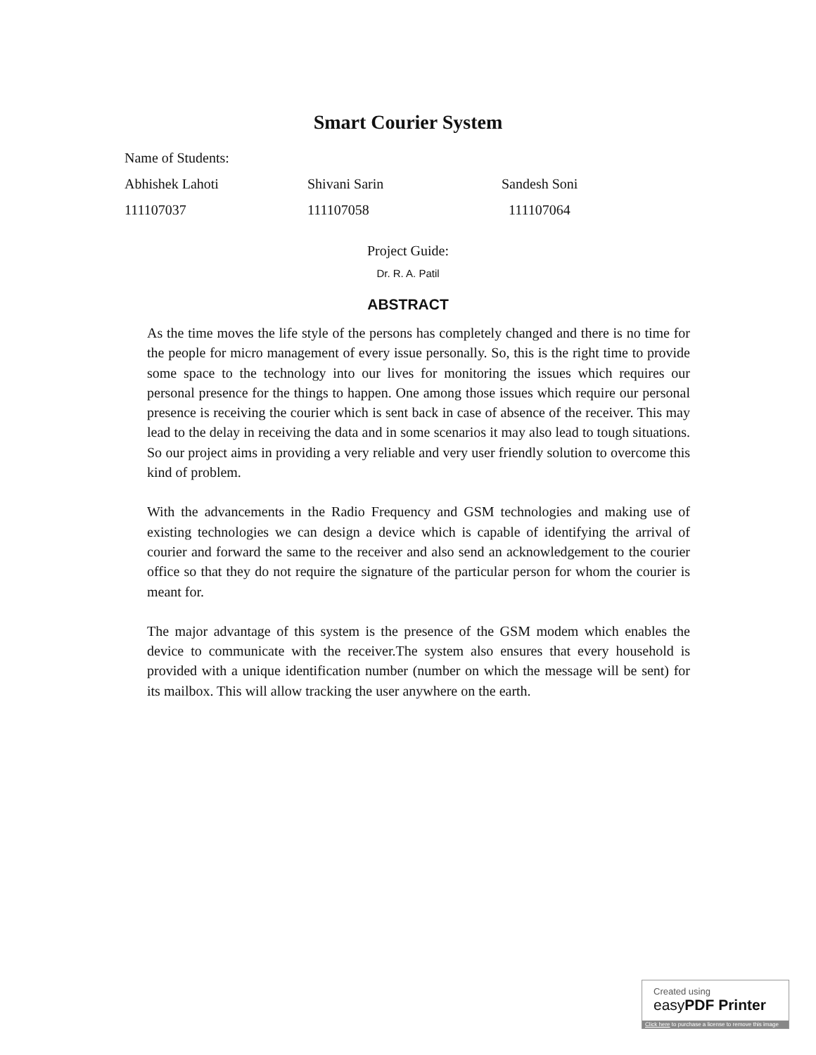Smart Courier System
Name of Students:
Abhishek Lahoti Shivani Sarin Sandesh Soni
111107037 111107058 111107064
Project Guide:
Dr. R. A. Patil
ABSTRACT
As the time moves the life style of the persons has completely changed and there is no time for the people for micro management of every issue personally. So, this is the right time to provide some space to the technology into our lives for monitoring the issues which requires our personal presence for the things to happen. One among those issues which require our personal presence is receiving the courier which is sent back in case of absence of the receiver. This may lead to the delay in receiving the data and in some scenarios it may also lead to tough situations. So our project aims in providing a very reliable and very user friendly solution to overcome this kind of problem.
With the advancements in the Radio Frequency and GSM technologies and making use of existing technologies we can design a device which is capable of identifying the arrival of courier and forward the same to the receiver and also send an acknowledgement to the courier office so that they do not require the signature of the particular person for whom the courier is meant for.
The major advantage of this system is the presence of the GSM modem which enables the device to communicate with the receiver.The system also ensures that every household is provided with a unique identification number (number on which the message will be sent) for its mailbox. This will allow tracking the user anywhere on the earth.
Created using
easyPDF Printer
Click here to purchase a license to remove this image